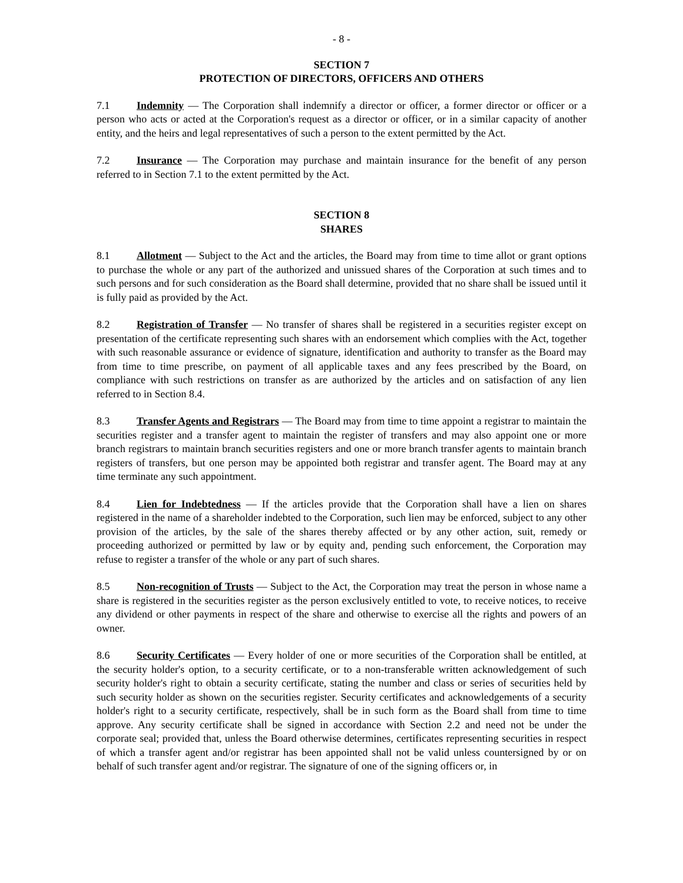- 8 -
SECTION 7
PROTECTION OF DIRECTORS, OFFICERS AND OTHERS
7.1 Indemnity — The Corporation shall indemnify a director or officer, a former director or officer or a person who acts or acted at the Corporation's request as a director or officer, or in a similar capacity of another entity, and the heirs and legal representatives of such a person to the extent permitted by the Act.
7.2 Insurance — The Corporation may purchase and maintain insurance for the benefit of any person referred to in Section 7.1 to the extent permitted by the Act.
SECTION 8
SHARES
8.1 Allotment — Subject to the Act and the articles, the Board may from time to time allot or grant options to purchase the whole or any part of the authorized and unissued shares of the Corporation at such times and to such persons and for such consideration as the Board shall determine, provided that no share shall be issued until it is fully paid as provided by the Act.
8.2 Registration of Transfer — No transfer of shares shall be registered in a securities register except on presentation of the certificate representing such shares with an endorsement which complies with the Act, together with such reasonable assurance or evidence of signature, identification and authority to transfer as the Board may from time to time prescribe, on payment of all applicable taxes and any fees prescribed by the Board, on compliance with such restrictions on transfer as are authorized by the articles and on satisfaction of any lien referred to in Section 8.4.
8.3 Transfer Agents and Registrars — The Board may from time to time appoint a registrar to maintain the securities register and a transfer agent to maintain the register of transfers and may also appoint one or more branch registrars to maintain branch securities registers and one or more branch transfer agents to maintain branch registers of transfers, but one person may be appointed both registrar and transfer agent. The Board may at any time terminate any such appointment.
8.4 Lien for Indebtedness — If the articles provide that the Corporation shall have a lien on shares registered in the name of a shareholder indebted to the Corporation, such lien may be enforced, subject to any other provision of the articles, by the sale of the shares thereby affected or by any other action, suit, remedy or proceeding authorized or permitted by law or by equity and, pending such enforcement, the Corporation may refuse to register a transfer of the whole or any part of such shares.
8.5 Non-recognition of Trusts — Subject to the Act, the Corporation may treat the person in whose name a share is registered in the securities register as the person exclusively entitled to vote, to receive notices, to receive any dividend or other payments in respect of the share and otherwise to exercise all the rights and powers of an owner.
8.6 Security Certificates — Every holder of one or more securities of the Corporation shall be entitled, at the security holder's option, to a security certificate, or to a non-transferable written acknowledgement of such security holder's right to obtain a security certificate, stating the number and class or series of securities held by such security holder as shown on the securities register. Security certificates and acknowledgements of a security holder's right to a security certificate, respectively, shall be in such form as the Board shall from time to time approve. Any security certificate shall be signed in accordance with Section 2.2 and need not be under the corporate seal; provided that, unless the Board otherwise determines, certificates representing securities in respect of which a transfer agent and/or registrar has been appointed shall not be valid unless countersigned by or on behalf of such transfer agent and/or registrar. The signature of one of the signing officers or, in